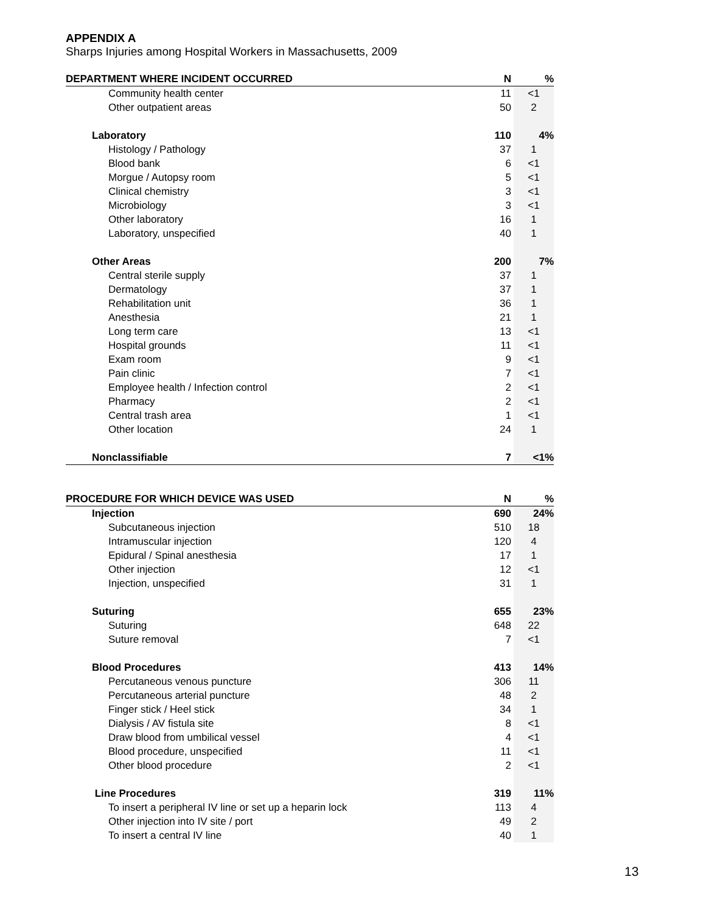APPENDIX A
Sharps Injuries among Hospital Workers in Massachusetts, 2009
| DEPARTMENT WHERE INCIDENT OCCURRED | N | % |
| --- | --- | --- |
| Community health center | 11 | <1 |
| Other outpatient areas | 50 | 2 |
| Laboratory | 110 | 4% |
| Histology / Pathology | 37 | 1 |
| Blood bank | 6 | <1 |
| Morgue / Autopsy room | 5 | <1 |
| Clinical chemistry | 3 | <1 |
| Microbiology | 3 | <1 |
| Other laboratory | 16 | 1 |
| Laboratory, unspecified | 40 | 1 |
| Other Areas | 200 | 7% |
| Central sterile supply | 37 | 1 |
| Dermatology | 37 | 1 |
| Rehabilitation unit | 36 | 1 |
| Anesthesia | 21 | 1 |
| Long term care | 13 | <1 |
| Hospital grounds | 11 | <1 |
| Exam room | 9 | <1 |
| Pain clinic | 7 | <1 |
| Employee health / Infection control | 2 | <1 |
| Pharmacy | 2 | <1 |
| Central trash area | 1 | <1 |
| Other location | 24 | 1 |
| Nonclassifiable | 7 | <1% |
| PROCEDURE FOR WHICH DEVICE WAS USED | N | % |
| --- | --- | --- |
| Injection | 690 | 24% |
| Subcutaneous injection | 510 | 18 |
| Intramuscular injection | 120 | 4 |
| Epidural / Spinal anesthesia | 17 | 1 |
| Other injection | 12 | <1 |
| Injection, unspecified | 31 | 1 |
| Suturing | 655 | 23% |
| Suturing | 648 | 22 |
| Suture removal | 7 | <1 |
| Blood Procedures | 413 | 14% |
| Percutaneous venous puncture | 306 | 11 |
| Percutaneous arterial puncture | 48 | 2 |
| Finger stick / Heel stick | 34 | 1 |
| Dialysis / AV fistula site | 8 | <1 |
| Draw blood from umbilical vessel | 4 | <1 |
| Blood procedure, unspecified | 11 | <1 |
| Other blood procedure | 2 | <1 |
| Line Procedures | 319 | 11% |
| To insert a peripheral IV line or set up a heparin lock | 113 | 4 |
| Other injection into IV site / port | 49 | 2 |
| To insert a central IV line | 40 | 1 |
13